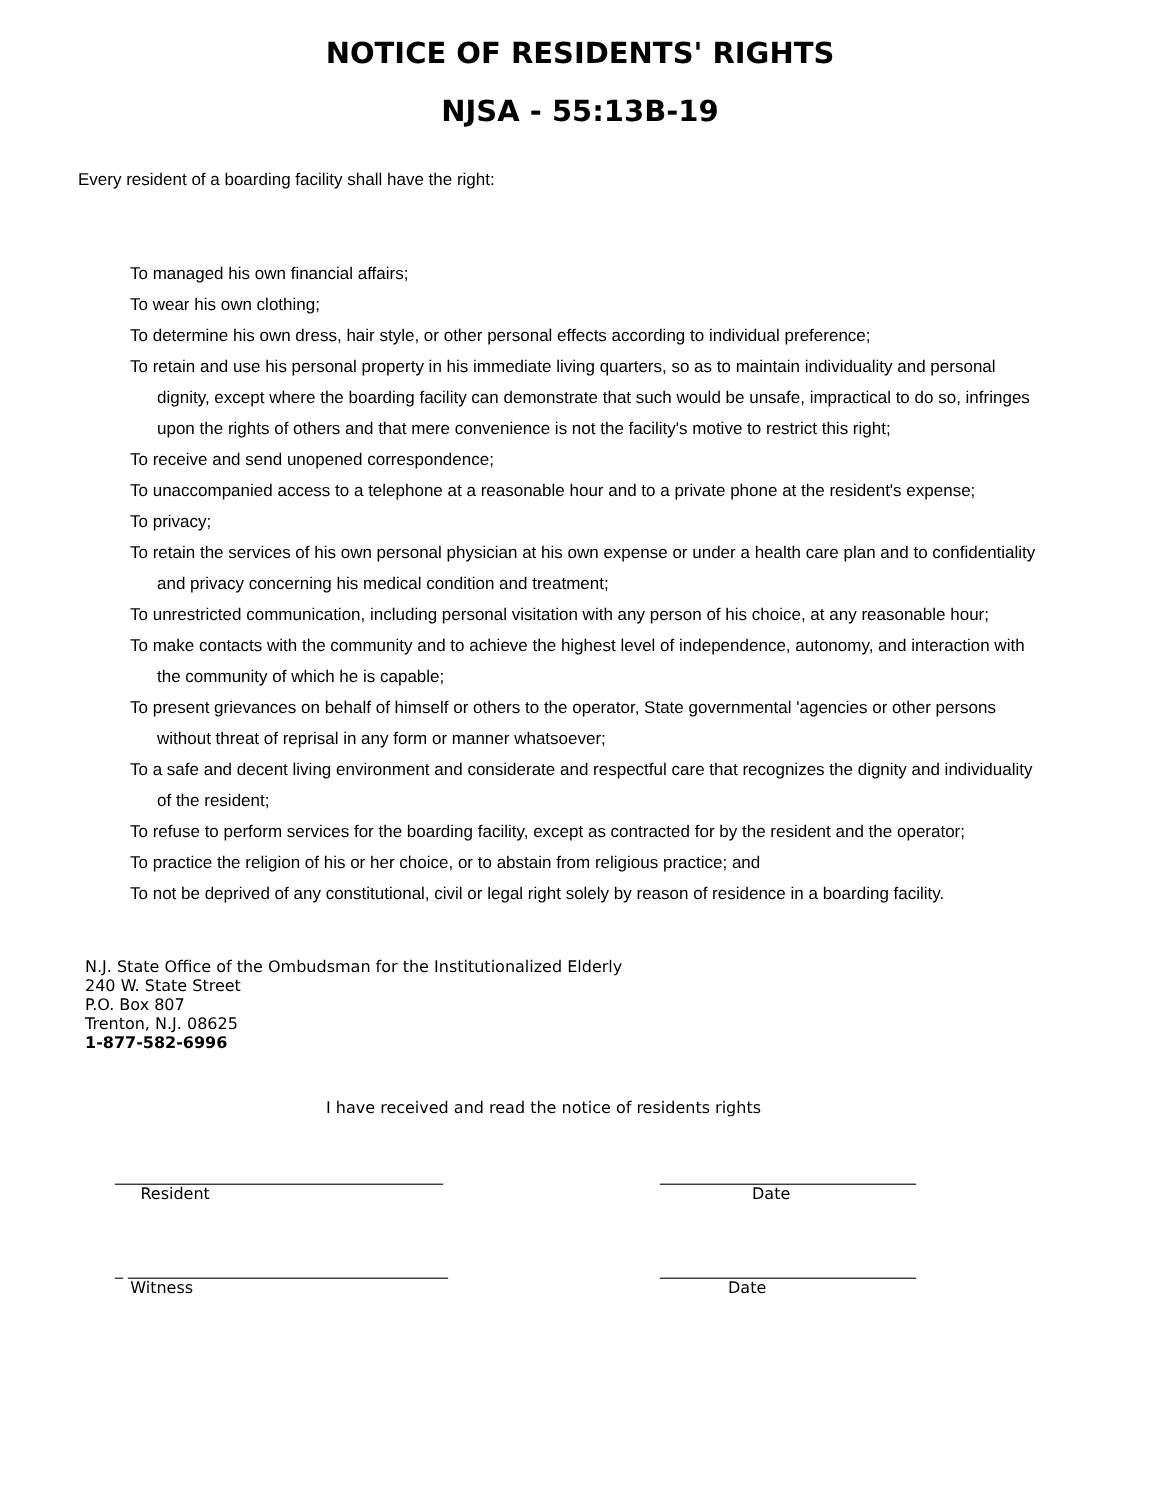NOTICE OF RESIDENTS' RIGHTS
NJSA - 55:13B-19
Every resident of a boarding facility shall have the right:
To managed his own financial affairs;
To wear his own clothing;
To determine his own dress, hair style, or other personal effects according to individual preference;
To retain and use his personal property in his immediate living quarters, so as to maintain individuality and personal dignity, except where the boarding facility can demonstrate that such would be unsafe, impractical to do so, infringes upon the rights of others and that mere convenience is not the facility's motive to restrict this right;
To receive and send unopened correspondence;
To unaccompanied access to a telephone at a reasonable hour and to a private phone at the resident's expense;
To privacy;
To retain the services of his own personal physician at his own expense or under a health care plan and to confidentiality and privacy concerning his medical condition and treatment;
To unrestricted communication, including personal visitation with any person of his choice, at any reasonable hour;
To make contacts with the community and to achieve the highest level of independence, autonomy, and interaction with the community of which he is capable;
To present grievances on behalf of himself or others to the operator, State governmental 'agencies or other persons without threat of reprisal in any form or manner whatsoever;
To a safe and decent living environment and considerate and respectful care that recognizes the dignity and individuality of the resident;
To refuse to perform services for the boarding facility, except as contracted for by the resident and the operator;
To practice the religion of his or her choice, or to abstain from religious practice; and
To not be deprived of any constitutional, civil or legal right solely by reason of residence in a boarding facility.
N.J. State Office of the Ombudsman for the Institutionalized Elderly
240 W. State Street
P.O. Box 807
Trenton, N.J. 08625
1-877-582-6996
I have received and read the notice of residents rights
_________________________________________
Resident
________________________________
Date
_ ________________________________________
Witness
________________________________
Date